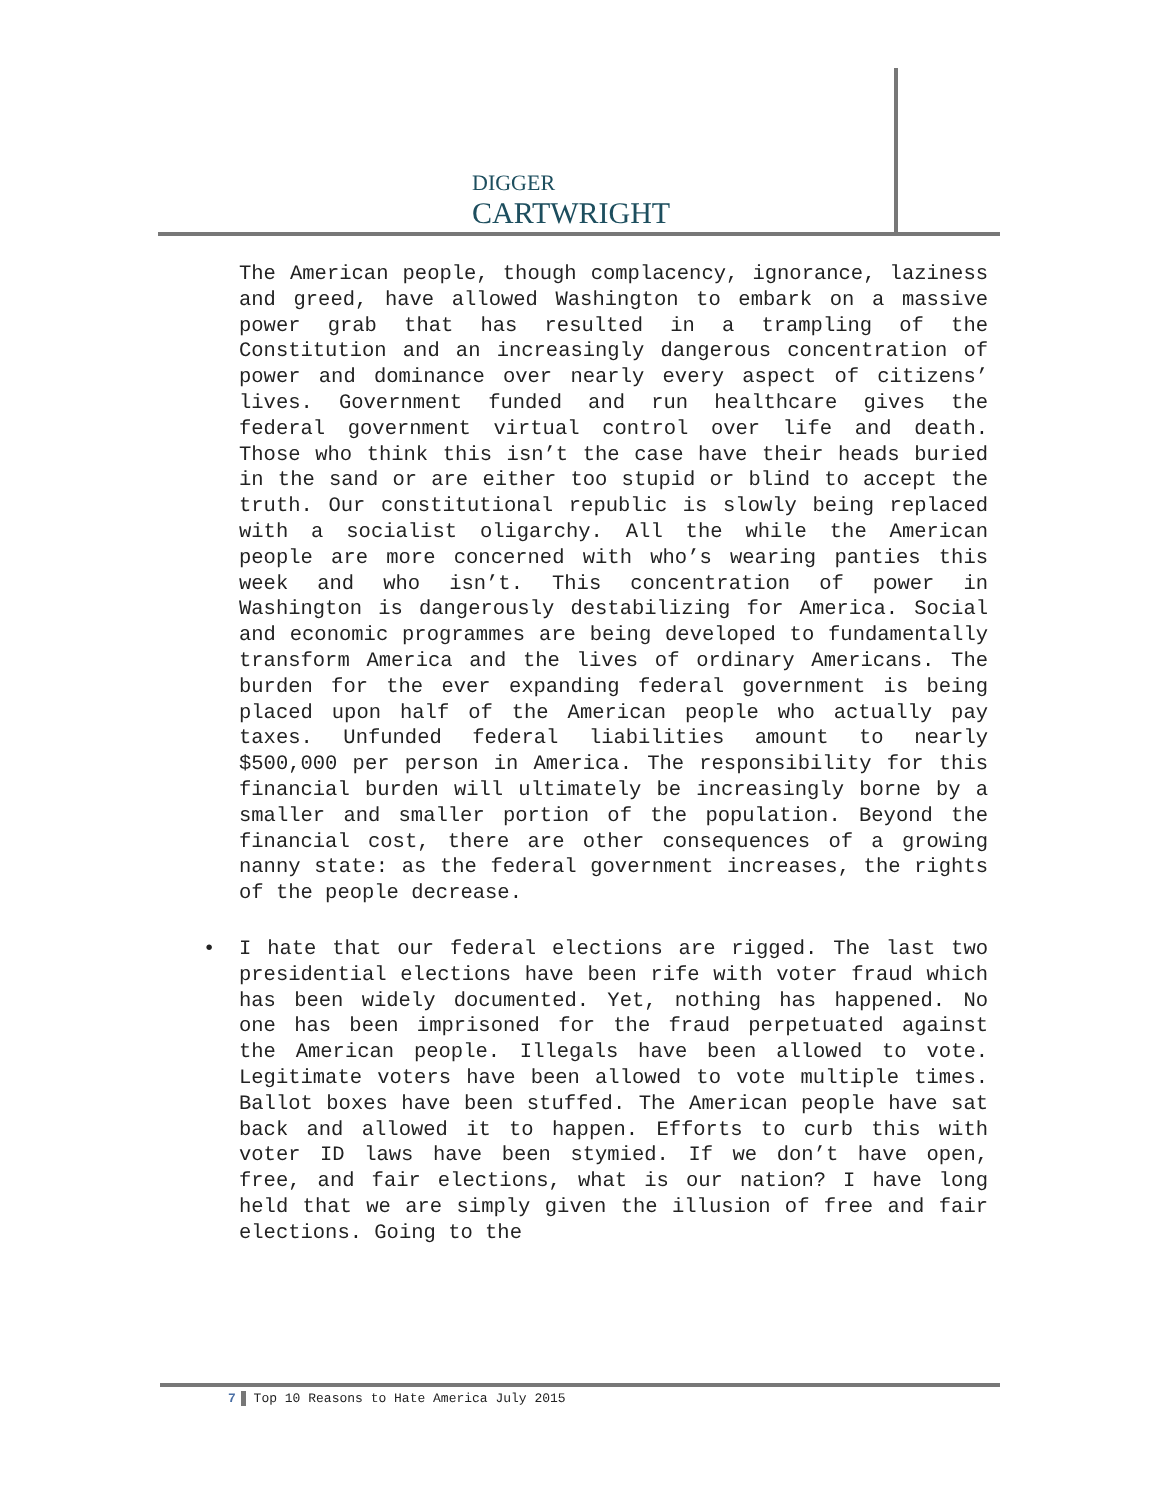DIGGER
CARTWRIGHT
The American people, though complacency, ignorance, laziness and greed, have allowed Washington to embark on a massive power grab that has resulted in a trampling of the Constitution and an increasingly dangerous concentration of power and dominance over nearly every aspect of citizens’ lives. Government funded and run healthcare gives the federal government virtual control over life and death. Those who think this isn’t the case have their heads buried in the sand or are either too stupid or blind to accept the truth. Our constitutional republic is slowly being replaced with a socialist oligarchy. All the while the American people are more concerned with who’s wearing panties this week and who isn’t. This concentration of power in Washington is dangerously destabilizing for America. Social and economic programmes are being developed to fundamentally transform America and the lives of ordinary Americans. The burden for the ever expanding federal government is being placed upon half of the American people who actually pay taxes. Unfunded federal liabilities amount to nearly $500,000 per person in America. The responsibility for this financial burden will ultimately be increasingly borne by a smaller and smaller portion of the population. Beyond the financial cost, there are other consequences of a growing nanny state: as the federal government increases, the rights of the people decrease.
• I hate that our federal elections are rigged. The last two presidential elections have been rife with voter fraud which has been widely documented. Yet, nothing has happened. No one has been imprisoned for the fraud perpetuated against the American people. Illegals have been allowed to vote. Legitimate voters have been allowed to vote multiple times. Ballot boxes have been stuffed. The American people have sat back and allowed it to happen. Efforts to curb this with voter ID laws have been stymied. If we don’t have open, free, and fair elections, what is our nation? I have long held that we are simply given the illusion of free and fair elections. Going to the
7 Top 10 Reasons to Hate America July 2015